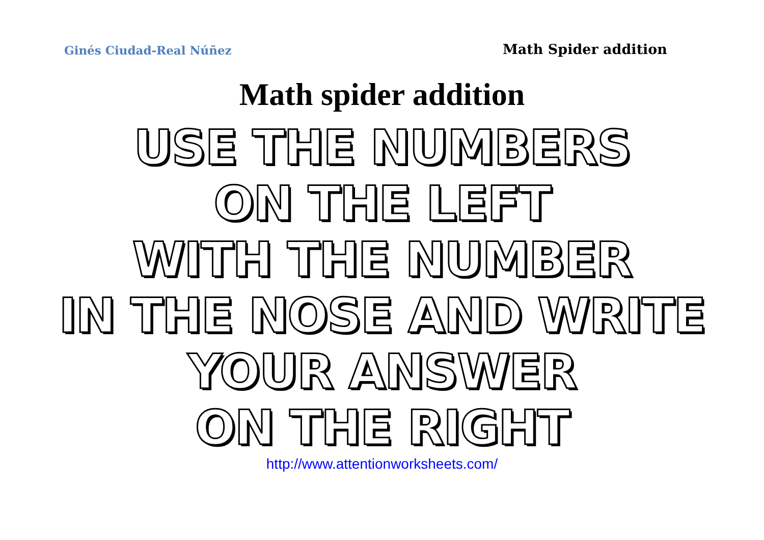Ginés Ciudad-Real Núñez Math Spider addition
Math spider addition
USE THE NUMBERS
ON THE LEFT
WITH THE NUMBER
IN THE NOSE AND WRITE
YOUR ANSWER
ON THE RIGHT
http://www.attentionworksheets.com/